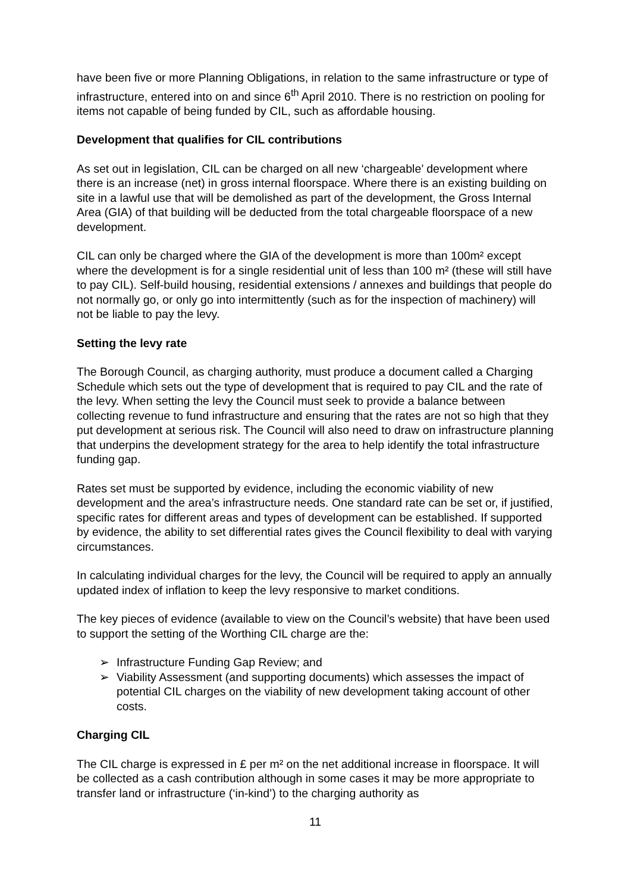have been five or more Planning Obligations, in relation to the same infrastructure or type of infrastructure, entered into on and since 6<sup>th</sup> April 2010. There is no restriction on pooling for items not capable of being funded by CIL, such as affordable housing.
Development that qualifies for CIL contributions
As set out in legislation, CIL can be charged on all new ‘chargeable’ development where there is an increase (net) in gross internal floorspace. Where there is an existing building on site in a lawful use that will be demolished as part of the development, the Gross Internal Area (GIA) of that building will be deducted from the total chargeable floorspace of a new development.
CIL can only be charged where the GIA of the development is more than 100m² except where the development is for a single residential unit of less than 100 m² (these will still have to pay CIL). Self-build housing, residential extensions / annexes and buildings that people do not normally go, or only go into intermittently (such as for the inspection of machinery) will not be liable to pay the levy.
Setting the levy rate
The Borough Council, as charging authority, must produce a document called a Charging Schedule which sets out the type of development that is required to pay CIL and the rate of the levy. When setting the levy the Council must seek to provide a balance between collecting revenue to fund infrastructure and ensuring that the rates are not so high that they put development at serious risk. The Council will also need to draw on infrastructure planning that underpins the development strategy for the area to help identify the total infrastructure funding gap.
Rates set must be supported by evidence, including the economic viability of new development and the area’s infrastructure needs. One standard rate can be set or, if justified, specific rates for different areas and types of development can be established. If supported by evidence, the ability to set differential rates gives the Council flexibility to deal with varying circumstances.
In calculating individual charges for the levy, the Council will be required to apply an annually updated index of inflation to keep the levy responsive to market conditions.
The key pieces of evidence (available to view on the Council’s website) that have been used to support the setting of the Worthing CIL charge are the:
➢ Infrastructure Funding Gap Review; and
➢ Viability Assessment (and supporting documents) which assesses the impact of potential CIL charges on the viability of new development taking account of other costs.
Charging CIL
The CIL charge is expressed in £ per m² on the net additional increase in floorspace. It will be collected as a cash contribution although in some cases it may be more appropriate to transfer land or infrastructure (‘in-kind’) to the charging authority as
11